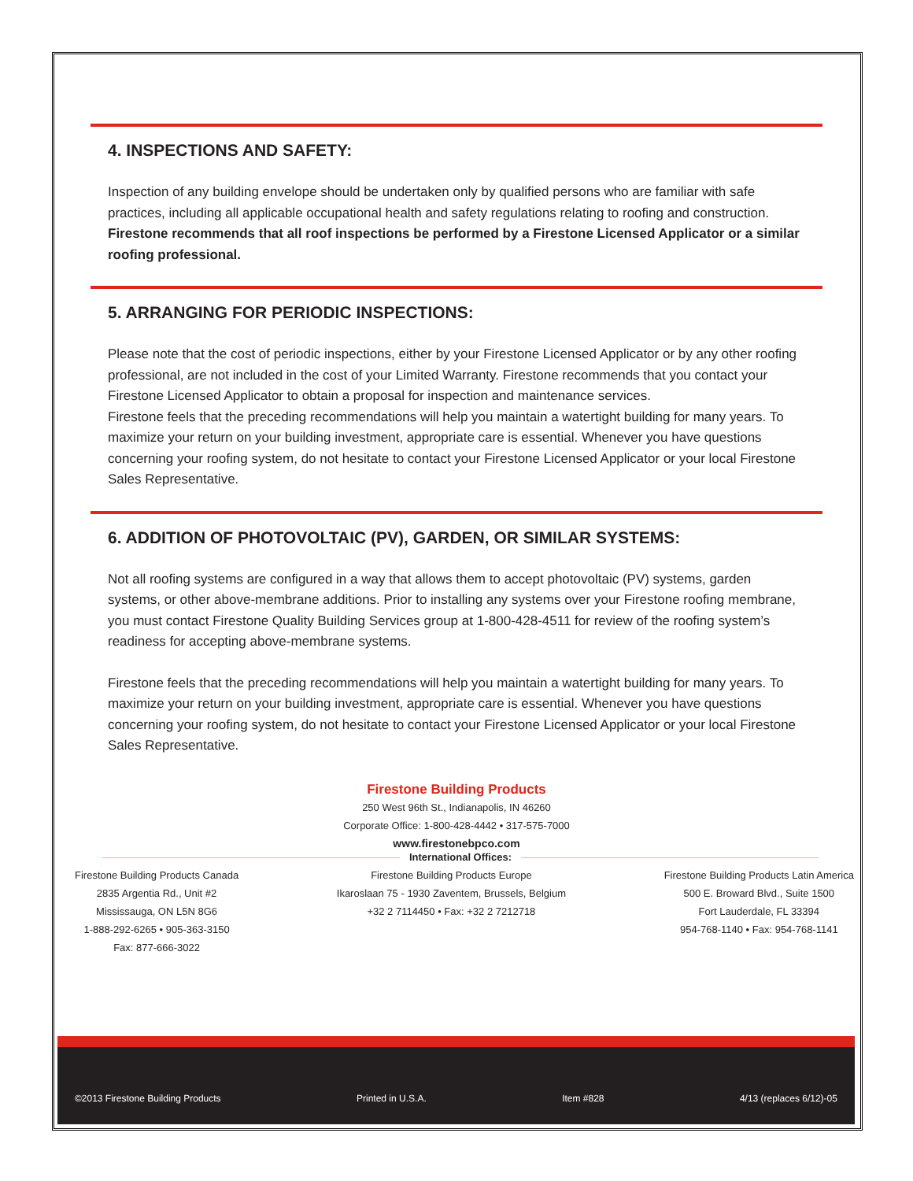4. INSPECTIONS AND SAFETY:
Inspection of any building envelope should be undertaken only by qualified persons who are familiar with safe practices, including all applicable occupational health and safety regulations relating to roofing and construction. Firestone recommends that all roof inspections be performed by a Firestone Li­censed Applicator or a similar roofing professional.
5. ARRANGING FOR PERIODIC INSPECTIONS:
Please note that the cost of periodic inspections, either by your Firestone Licensed Applicator or by any other roofing professional, are not included in the cost of your Limited Warranty. Firestone recommends that you contact your Firestone Licensed Applicator to obtain a proposal for inspection and maintenance services.
Firestone feels that the preceding recommendations will help you maintain a watertight building for many years. To maximize your return on your building investment, appropriate care is essential. Whenever you have questions concerning your roofing system, do not hesitate to contact your Firestone Licensed Appli­cator or your local Firestone Sales Representative.
6. ADDITION OF PHOTOVOLTAIC (PV), GARDEN, OR SIMILAR SYSTEMS:
Not all roofing systems are configured in a way that allows them to accept photovoltaic (PV) systems, garden systems, or other above-membrane additions. Prior to installing any systems over your Firestone roofing membrane, you must contact Firestone Quality Building Services group at 1-800-428-4511 for review of the roofing system’s readiness for accepting above-membrane systems.
Firestone feels that the preceding recommendations will help you maintain a watertight building for many years. To maximize your return on your building investment, appropriate care is essential. Whenever you have questions concerning your roofing system, do not hesitate to contact your Firestone Licensed Applicator or your local Firestone Sales Representative.
Firestone Building Products
250 West 96th St., Indianapolis, IN 46260
Corporate Office: 1-800-428-4442 • 317-575-7000
www.firestonebpco.com
International Offices:
Firestone Building Products Canada
2835 Argentia Rd., Unit #2
Mississauga, ON L5N 8G6
1-888-292-6265 • 905-363-3150
Fax: 877-666-3022
Firestone Building Products Europe
Ikaroslaan 75 - 1930 Zaventem, Brussels, Belgium
+32 2 7114450 • Fax: +32 2 7212718
Firestone Building Products Latin America
500 E. Broward Blvd., Suite 1500
Fort Lauderdale, FL 33394
954-768-1140 • Fax: 954-768-1141
©2013 Firestone Building Products Printed in U.S.A. Item #828 4/13 (replaces 6/12)-05